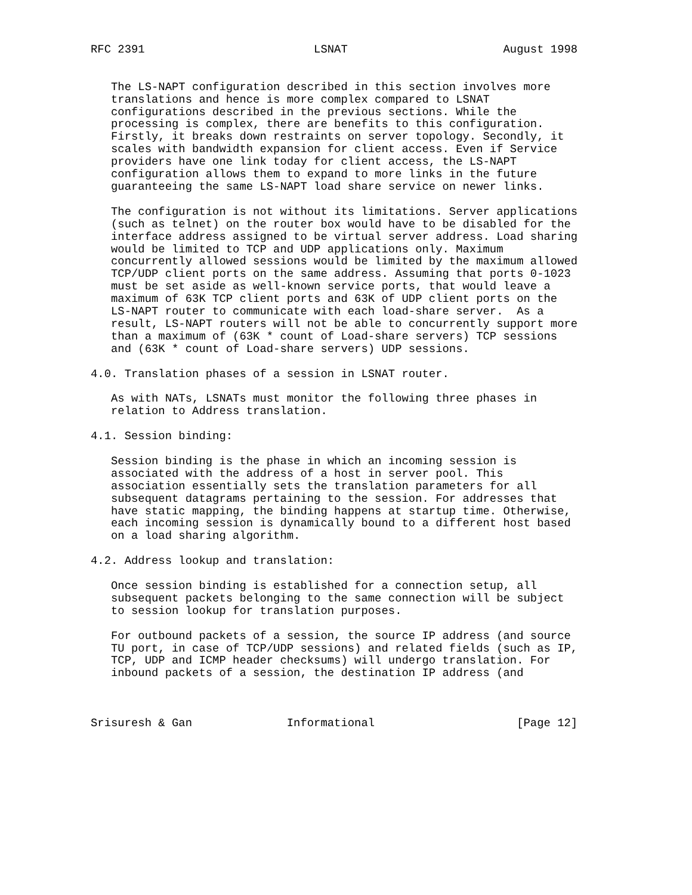RFC 2391                         LSNAT                       August 1998


   The LS-NAPT configuration described in this section involves more
   translations and hence is more complex compared to LSNAT
   configurations described in the previous sections. While the
   processing is complex, there are benefits to this configuration.
   Firstly, it breaks down restraints on server topology. Secondly, it
   scales with bandwidth expansion for client access. Even if Service
   providers have one link today for client access, the LS-NAPT
   configuration allows them to expand to more links in the future
   guaranteeing the same LS-NAPT load share service on newer links.

   The configuration is not without its limitations. Server applications
   (such as telnet) on the router box would have to be disabled for the
   interface address assigned to be virtual server address. Load sharing
   would be limited to TCP and UDP applications only. Maximum
   concurrently allowed sessions would be limited by the maximum allowed
   TCP/UDP client ports on the same address. Assuming that ports 0-1023
   must be set aside as well-known service ports, that would leave a
   maximum of 63K TCP client ports and 63K of UDP client ports on the
   LS-NAPT router to communicate with each load-share server.  As a
   result, LS-NAPT routers will not be able to concurrently support more
   than a maximum of (63K * count of Load-share servers) TCP sessions
   and (63K * count of Load-share servers) UDP sessions.

4.0. Translation phases of a session in LSNAT router.

   As with NATs, LSNATs must monitor the following three phases in
   relation to Address translation.

4.1. Session binding:

   Session binding is the phase in which an incoming session is
   associated with the address of a host in server pool. This
   association essentially sets the translation parameters for all
   subsequent datagrams pertaining to the session. For addresses that
   have static mapping, the binding happens at startup time. Otherwise,
   each incoming session is dynamically bound to a different host based
   on a load sharing algorithm.

4.2. Address lookup and translation:

   Once session binding is established for a connection setup, all
   subsequent packets belonging to the same connection will be subject
   to session lookup for translation purposes.

   For outbound packets of a session, the source IP address (and source
   TU port, in case of TCP/UDP sessions) and related fields (such as IP,
   TCP, UDP and ICMP header checksums) will undergo translation. For
   inbound packets of a session, the destination IP address (and



Srisuresh & Gan              Informational                     [Page 12]